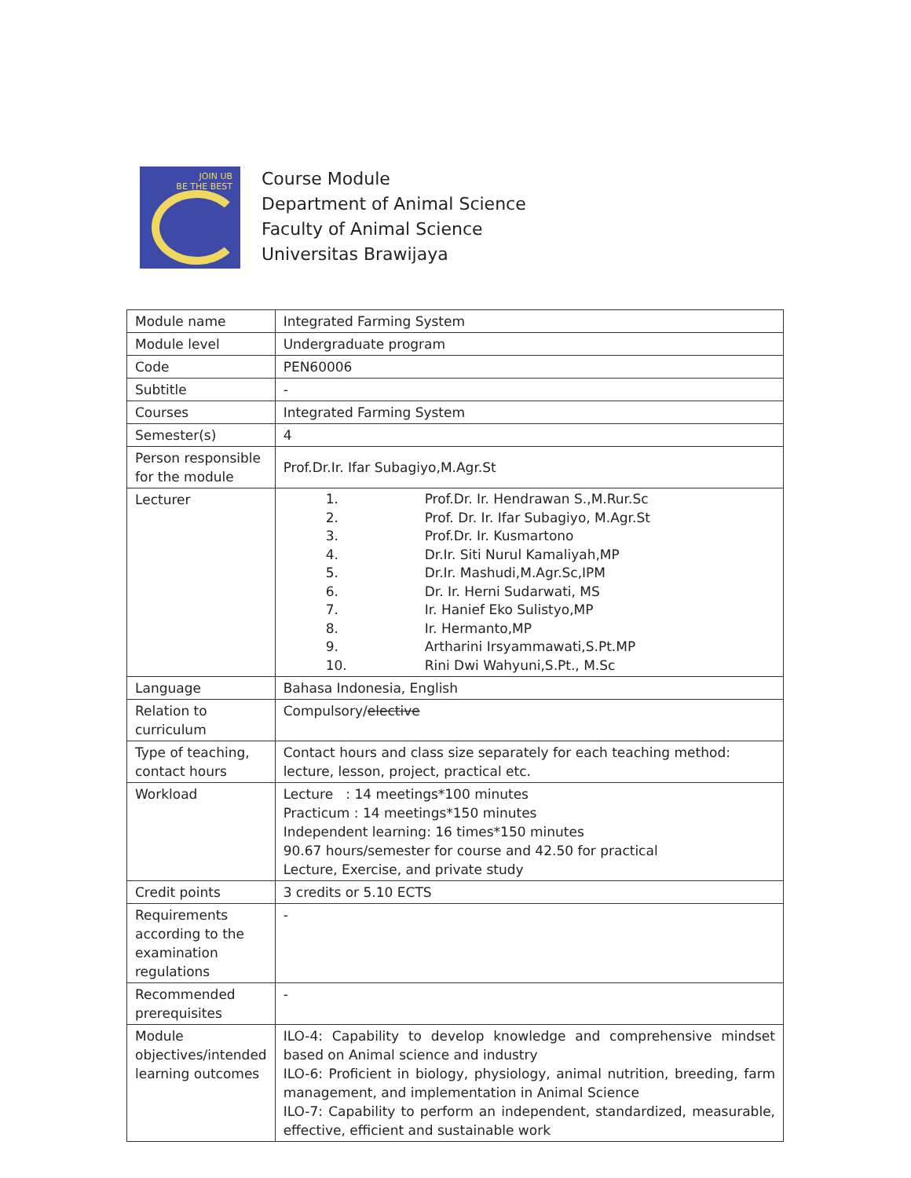JOIN UB
BE THE BEST
Course Module
Department of Animal Science
Faculty of Animal Science
Universitas Brawijaya
| Module name | Integrated Farming System |
| Module level | Undergraduate program |
| Code | PEN60006 |
| Subtitle | - |
| Courses | Integrated Farming System |
| Semester(s) | 4 |
| Person responsible for the module | Prof.Dr.Ir. Ifar Subagiyo,M.Agr.St |
| Lecturer | 1. Prof.Dr. Ir. Hendrawan S.,M.Rur.Sc 2. Prof. Dr. Ir. Ifar Subagiyo, M.Agr.St 3. Prof.Dr. Ir. Kusmartono 4. Dr.Ir. Siti Nurul Kamaliyah,MP 5. Dr.Ir. Mashudi,M.Agr.Sc,IPM 6. Dr. Ir. Herni Sudarwati, MS 7. Ir. Hanief Eko Sulistyo,MP 8. Ir. Hermanto,MP 9. Artharini Irsyammawati,S.Pt.MP 10. Rini Dwi Wahyuni,S.Pt., M.Sc |
| Language | Bahasa Indonesia, English |
| Relation to curriculum | Compulsory/ elective |
| Type of teaching, contact hours | Contact hours and class size separately for each teaching method: lecture, lesson, project, practical etc. |
| Workload | Lecture : 14 meetings*100 minutes Practicum : 14 meetings*150 minutes Independent learning: 16 times*150 minutes 90.67 hours/semester for course and 42.50 for practical Lecture, Exercise, and private study |
| Credit points | 3 credits or 5.10 ECTS |
| Requirements according to the examination regulations | - |
| Recommended prerequisites | - |
| Module objectives/intended learning outcomes | ILO-4: Capability to develop knowledge and comprehensive mindset based on Animal science and industry ILO-6: Proficient in biology, physiology, animal nutrition, breeding, farm management, and implementation in Animal Science ILO-7: Capability to perform an independent, standardized, measurable, effective, efficient and sustainable work |